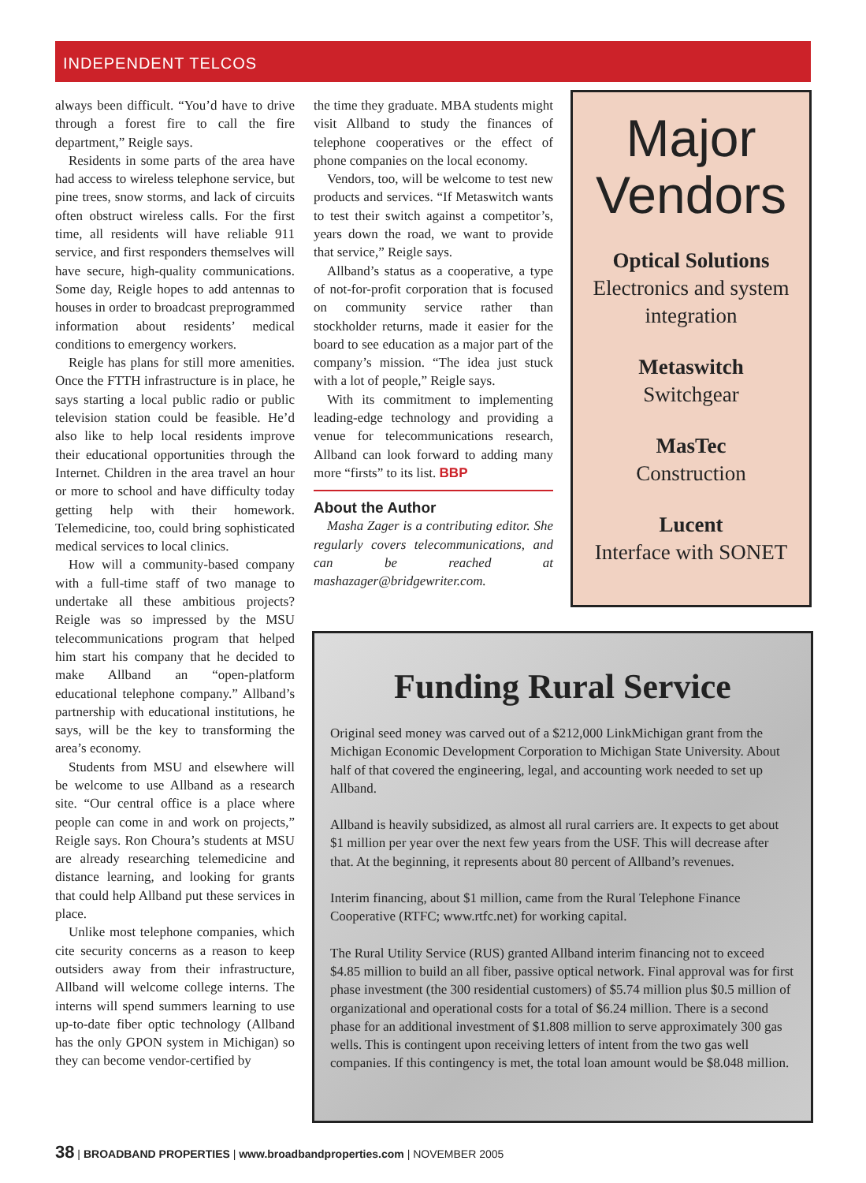INDEPENDENT TELCOS
always been difficult. “You’d have to drive through a forest fire to call the fire department,” Reigle says.
Residents in some parts of the area have had access to wireless telephone service, but pine trees, snow storms, and lack of circuits often obstruct wireless calls. For the first time, all residents will have reliable 911 service, and first responders themselves will have secure, high-quality communications. Some day, Reigle hopes to add antennas to houses in order to broadcast preprogrammed information about residents’ medical conditions to emergency workers.
Reigle has plans for still more amenities. Once the FTTH infrastructure is in place, he says starting a local public radio or public television station could be feasible. He’d also like to help local residents improve their educational opportunities through the Internet. Children in the area travel an hour or more to school and have difficulty today getting help with their homework. Telemedicine, too, could bring sophisticated medical services to local clinics.
How will a community-based company with a full-time staff of two manage to undertake all these ambitious projects? Reigle was so impressed by the MSU telecommunications program that helped him start his company that he decided to make Allband an “open-platform educational telephone company.” Allband’s partnership with educational institutions, he says, will be the key to transforming the area’s economy.
Students from MSU and elsewhere will be welcome to use Allband as a research site. “Our central office is a place where people can come in and work on projects,” Reigle says. Ron Choura’s students at MSU are already researching telemedicine and distance learning, and looking for grants that could help Allband put these services in place.
Unlike most telephone companies, which cite security concerns as a reason to keep outsiders away from their infrastructure, Allband will welcome college interns. The interns will spend summers learning to use up-to-date fiber optic technology (Allband has the only GPON system in Michigan) so they can become vendor-certified by
the time they graduate. MBA students might visit Allband to study the finances of telephone cooperatives or the effect of phone companies on the local economy.
Vendors, too, will be welcome to test new products and services. “If Metaswitch wants to test their switch against a competitor’s, years down the road, we want to provide that service,” Reigle says.
Allband’s status as a cooperative, a type of not-for-profit corporation that is focused on community service rather than stockholder returns, made it easier for the board to see education as a major part of the company’s mission. “The idea just stuck with a lot of people,” Reigle says.
With its commitment to implementing leading-edge technology and providing a venue for telecommunications research, Allband can look forward to adding many more “firsts” to its list. BBP
About the Author
Masha Zager is a contributing editor. She regularly covers telecommunications, and can be reached at mashazager@bridgewriter.com.
Major
Vendors
Optical Solutions
Electronics and system integration
Metaswitch
Switchgear
MasTec
Construction
Lucent
Interface with SONET
Funding Rural Service
Original seed money was carved out of a $212,000 LinkMichigan grant from the Michigan Economic Development Corporation to Michigan State University. About half of that covered the engineering, legal, and accounting work needed to set up Allband.
Allband is heavily subsidized, as almost all rural carriers are. It expects to get about $1 million per year over the next few years from the USF. This will decrease after that. At the beginning, it represents about 80 percent of Allband’s revenues.
Interim financing, about $1 million, came from the Rural Telephone Finance Cooperative (RTFC; www.rtfc.net) for working capital.
The Rural Utility Service (RUS) granted Allband interim financing not to exceed $4.85 million to build an all fiber, passive optical network. Final approval was for first phase investment (the 300 residential customers) of $5.74 million plus $0.5 million of organizational and operational costs for a total of $6.24 million. There is a second phase for an additional investment of $1.808 million to serve approximately 300 gas wells. This is contingent upon receiving letters of intent from the two gas well companies. If this contingency is met, the total loan amount would be $8.048 million.
38 | BROADBAND PROPERTIES | www.broadbandproperties.com | NOVEMBER 2005